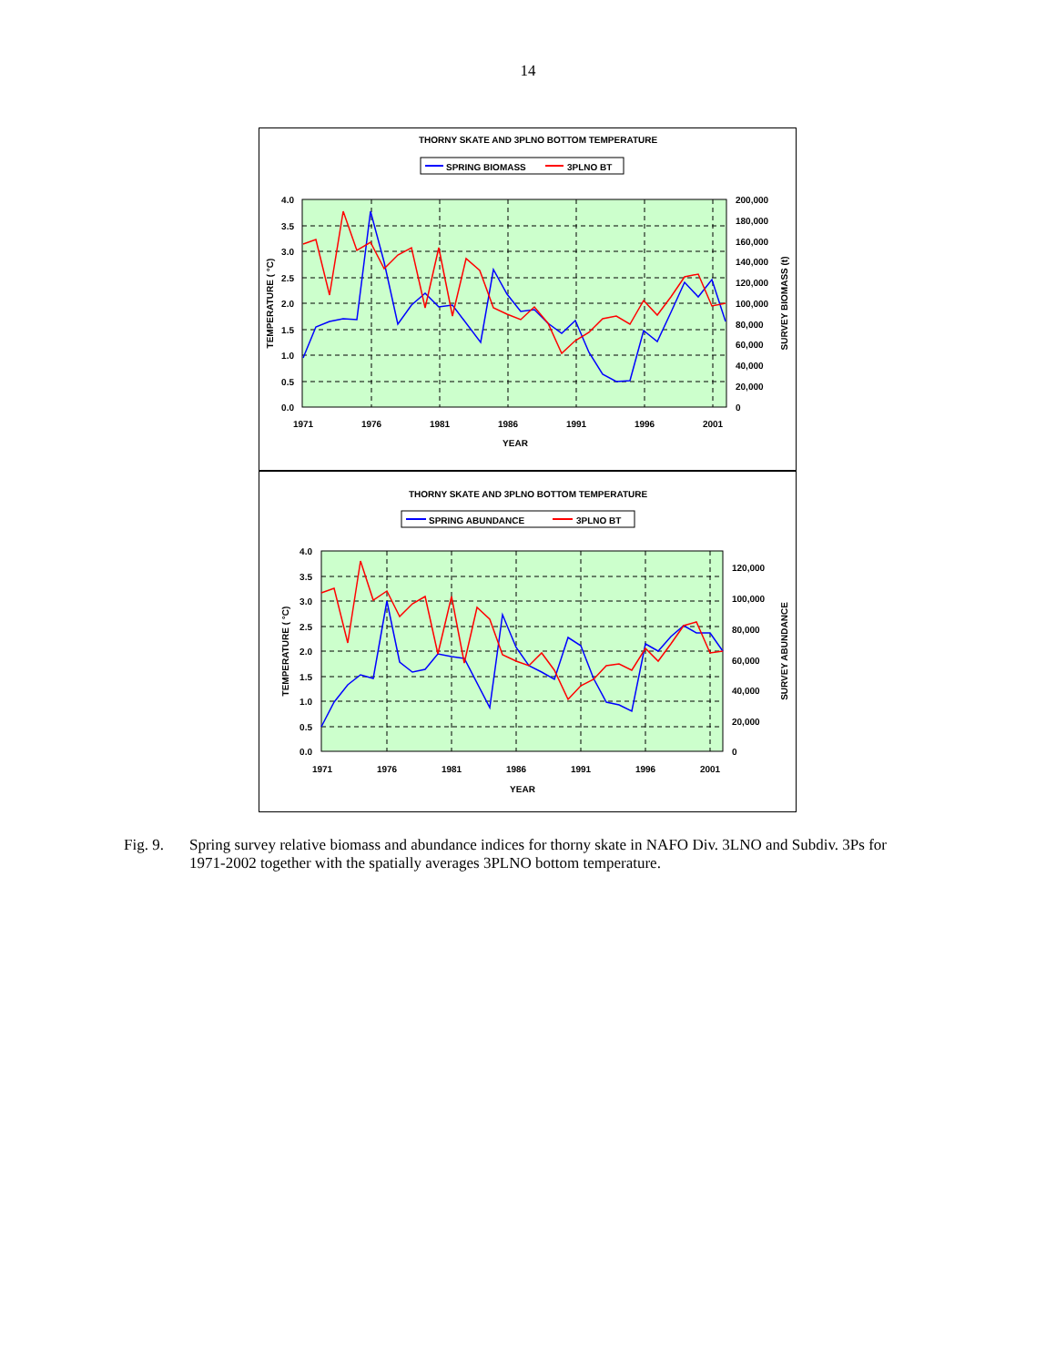14
THORNY SKATE AND 3PLNO BOTTOM TEMPERATURE
SPRING BIOMASS
3PLNO BT
4.0
3.5
3.0
2.5
2.0
1.5
1.0
0.5
0.0
200,000
180,000
160,000
140,000
120,000
100,000
80,000
60,000
40,000
20,000
0
1971
1976
1981
1986
1991
1996
2001
YEAR
TEMPERATURE ( °C)
SURVEY BIOMASS (t)
THORNY SKATE AND 3PLNO BOTTOM TEMPERATURE
SPRING ABUNDANCE
3PLNO BT
4.0
3.5
3.0
2.5
2.0
1.5
1.0
0.5
0.0
120,000
100,000
80,000
60,000
40,000
20,000
0
1971
1976
1981
1986
1991
1996
2001
YEAR
TEMPERATURE ( °C)
SURVEY ABUNDANCE
Fig. 9. Spring survey relative biomass and abundance indices for thorny skate in NAFO Div. 3LNO and Subdiv. 3Ps for 1971-2002 together with the spatially averages 3PLNO bottom temperature.